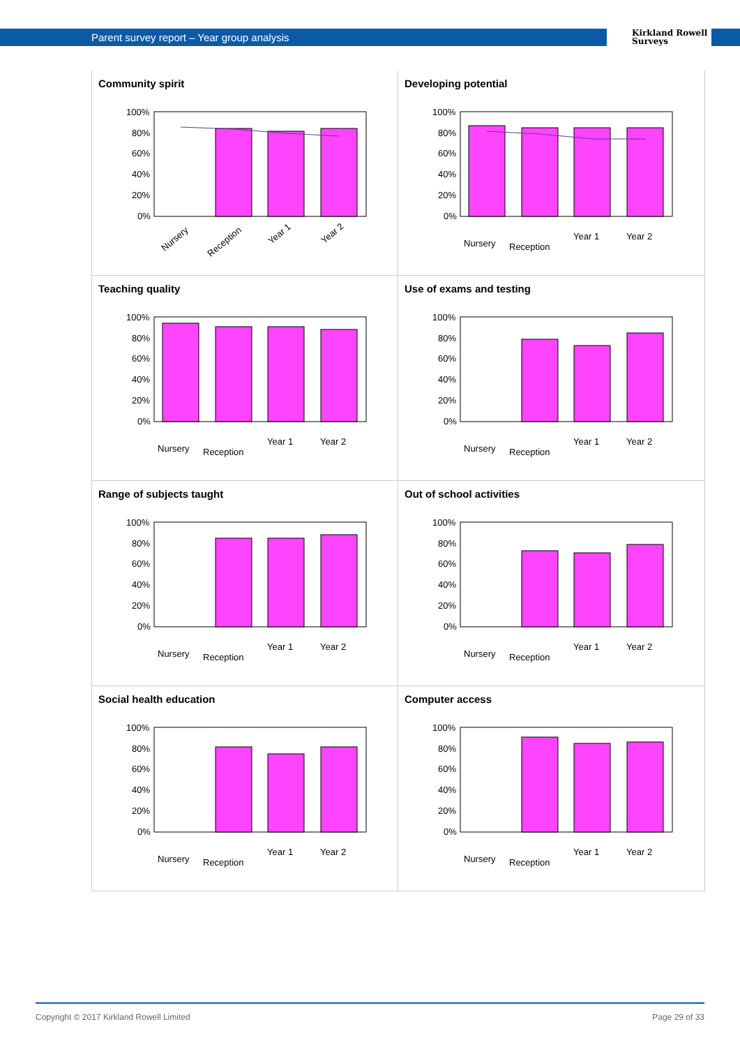Parent survey report – Year group analysis
Kirkland Rowell
Surveys
Community spirit
100%
80%
60%
40%
20%
0%
Nursery
Reception
Year 1
Year 2
Developing potential
100%
80%
60%
40%
20%
0%
Nursery
Reception
Year 1
Year 2
Teaching quality
100%
80%
60%
40%
20%
0%
Nursery
Reception
Year 1
Year 2
Use of exams and testing
100%
80%
60%
40%
20%
0%
Nursery
Reception
Year 1
Year 2
Range of subjects taught
100%
80%
60%
40%
20%
0%
Nursery
Reception
Year 1
Year 2
Out of school activities
100%
80%
60%
40%
20%
0%
Nursery
Reception
Year 1
Year 2
Social health education
100%
80%
60%
40%
20%
0%
Nursery
Reception
Year 1
Year 2
Computer access
100%
80%
60%
40%
20%
0%
Nursery
Reception
Year 1
Year 2
Copyright © 2017 Kirkland Rowell Limited Page 29 of 33